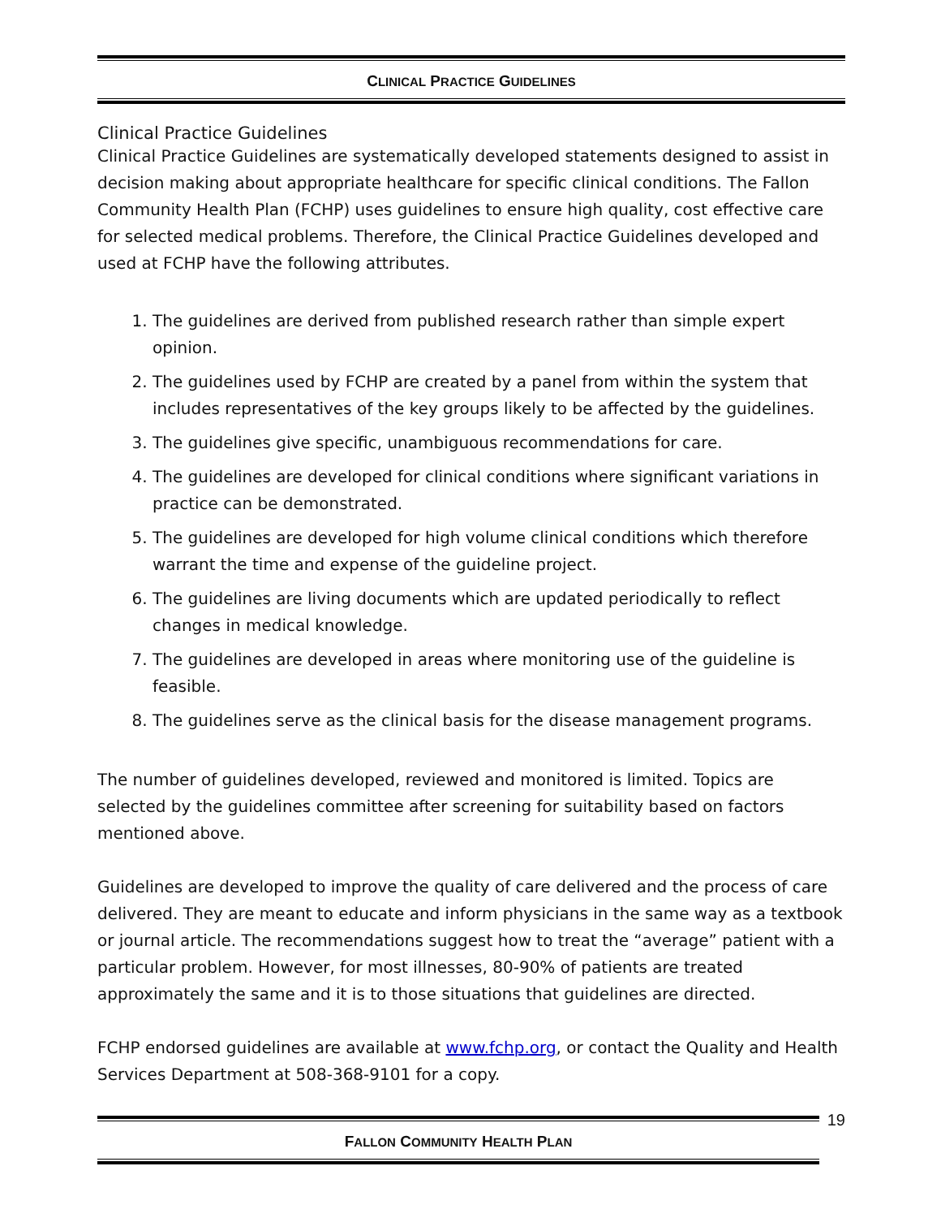CLINICAL PRACTICE GUIDELINES
Clinical Practice Guidelines
Clinical Practice Guidelines are systematically developed statements designed to assist in decision making about appropriate healthcare for specific clinical conditions. The Fallon Community Health Plan (FCHP) uses guidelines to ensure high quality, cost effective care for selected medical problems. Therefore, the Clinical Practice Guidelines developed and used at FCHP have the following attributes.
1. The guidelines are derived from published research rather than simple expert opinion.
2. The guidelines used by FCHP are created by a panel from within the system that includes representatives of the key groups likely to be affected by the guidelines.
3. The guidelines give specific, unambiguous recommendations for care.
4. The guidelines are developed for clinical conditions where significant variations in practice can be demonstrated.
5. The guidelines are developed for high volume clinical conditions which therefore warrant the time and expense of the guideline project.
6. The guidelines are living documents which are updated periodically to reflect changes in medical knowledge.
7. The guidelines are developed in areas where monitoring use of the guideline is feasible.
8. The guidelines serve as the clinical basis for the disease management programs.
The number of guidelines developed, reviewed and monitored is limited. Topics are selected by the guidelines committee after screening for suitability based on factors mentioned above.
Guidelines are developed to improve the quality of care delivered and the process of care delivered. They are meant to educate and inform physicians in the same way as a textbook or journal article. The recommendations suggest how to treat the “average” patient with a particular problem. However, for most illnesses, 80-90% of patients are treated approximately the same and it is to those situations that guidelines are directed.
FCHP endorsed guidelines are available at www.fchp.org, or contact the Quality and Health Services Department at 508-368-9101 for a copy.
19
FALLON COMMUNITY HEALTH PLAN